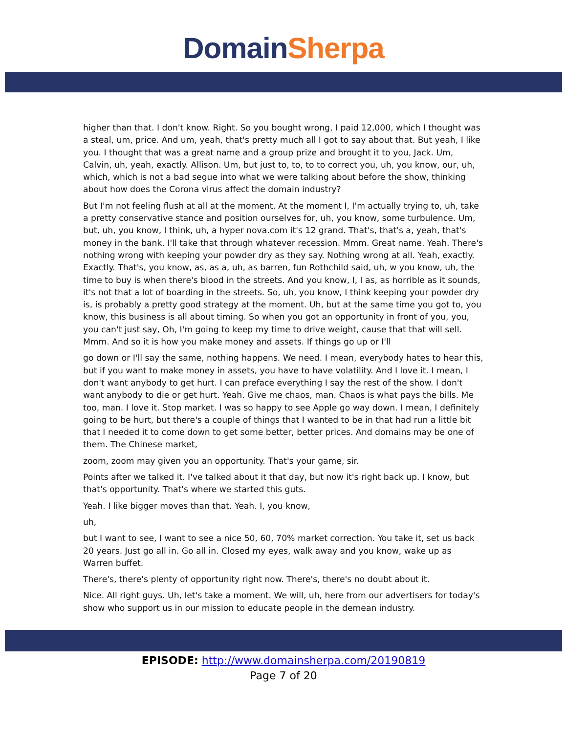Domain Sherpa
higher than that. I don't know. Right. So you bought wrong, I paid 12,000, which I thought was a steal, um, price. And um, yeah, that's pretty much all I got to say about that. But yeah, I like you. I thought that was a great name and a group prize and brought it to you, Jack. Um, Calvin, uh, yeah, exactly. Allison. Um, but just to, to, to to correct you, uh, you know, our, uh, which, which is not a bad segue into what we were talking about before the show, thinking about how does the Corona virus affect the domain industry?
But I'm not feeling flush at all at the moment. At the moment I, I'm actually trying to, uh, take a pretty conservative stance and position ourselves for, uh, you know, some turbulence. Um, but, uh, you know, I think, uh, a hyper nova.com it's 12 grand. That's, that's a, yeah, that's money in the bank. I'll take that through whatever recession. Mmm. Great name. Yeah. There's nothing wrong with keeping your powder dry as they say. Nothing wrong at all. Yeah, exactly. Exactly. That's, you know, as, as a, uh, as barren, fun Rothchild said, uh, w you know, uh, the time to buy is when there's blood in the streets. And you know, I, I as, as horrible as it sounds, it's not that a lot of boarding in the streets. So, uh, you know, I think keeping your powder dry is, is probably a pretty good strategy at the moment. Uh, but at the same time you got to, you know, this business is all about timing. So when you got an opportunity in front of you, you, you can't just say, Oh, I'm going to keep my time to drive weight, cause that that will sell. Mmm. And so it is how you make money and assets. If things go up or I'll
go down or I'll say the same, nothing happens. We need. I mean, everybody hates to hear this, but if you want to make money in assets, you have to have volatility. And I love it. I mean, I don't want anybody to get hurt. I can preface everything I say the rest of the show. I don't want anybody to die or get hurt. Yeah. Give me chaos, man. Chaos is what pays the bills. Me too, man. I love it. Stop market. I was so happy to see Apple go way down. I mean, I definitely going to be hurt, but there's a couple of things that I wanted to be in that had run a little bit that I needed it to come down to get some better, better prices. And domains may be one of them. The Chinese market,
zoom, zoom may given you an opportunity. That's your game, sir.
Points after we talked it. I've talked about it that day, but now it's right back up. I know, but that's opportunity. That's where we started this guts.
Yeah. I like bigger moves than that. Yeah. I, you know,
uh,
but I want to see, I want to see a nice 50, 60, 70% market correction. You take it, set us back 20 years. Just go all in. Go all in. Closed my eyes, walk away and you know, wake up as Warren buffet.
There's, there's plenty of opportunity right now. There's, there's no doubt about it.
Nice. All right guys. Uh, let's take a moment. We will, uh, here from our advertisers for today's show who support us in our mission to educate people in the demean industry.
EPISODE: http://www.domainsherpa.com/20190819
Page 7 of 20